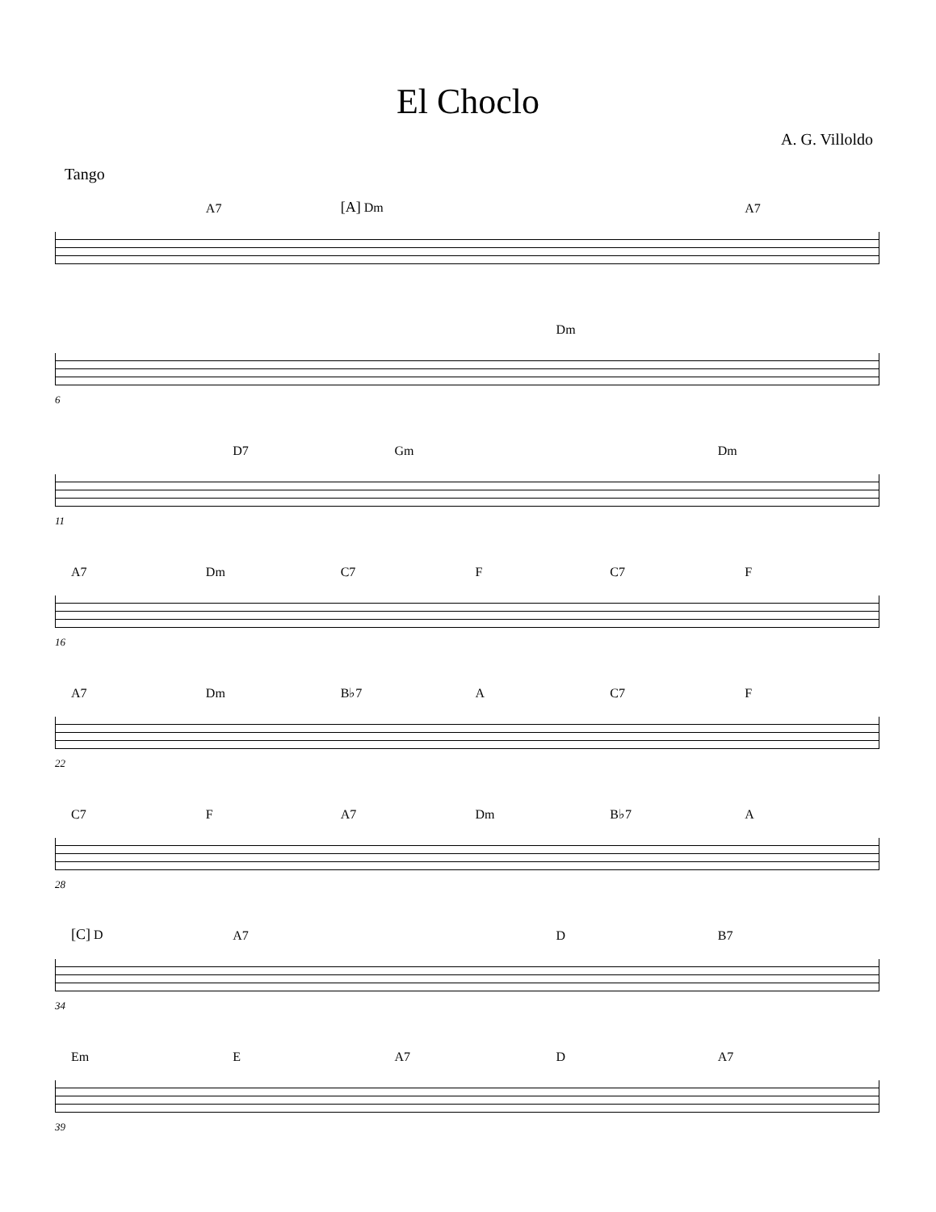El Choclo
A. G. Villoldo
Tango
A7 [A] Dm A7
Dm
6
D7 Gm Dm
11
A7 Dm C7 F C7 F
16
A7 Dm B♭7 A C7 F
22
C7 F A7 Dm B♭7 A
28
[C] D A7 D B7
34
Em E A7 D A7
39